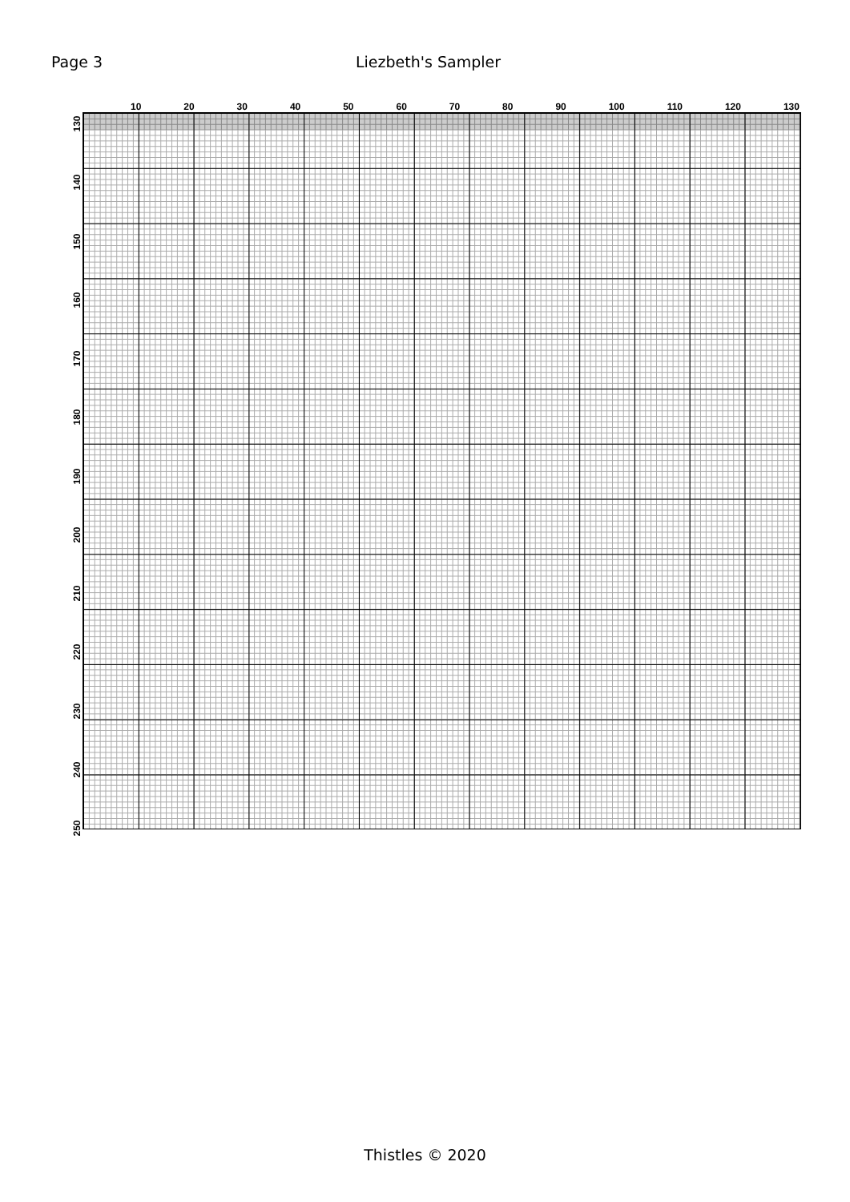Page 3 Liezbeth's Sampler
10 20 30 40 50 60 70 80 90 100 110 120 130
130
140
150
160
170
180
190
200
210
220
230
240
250
Thistles © 2020